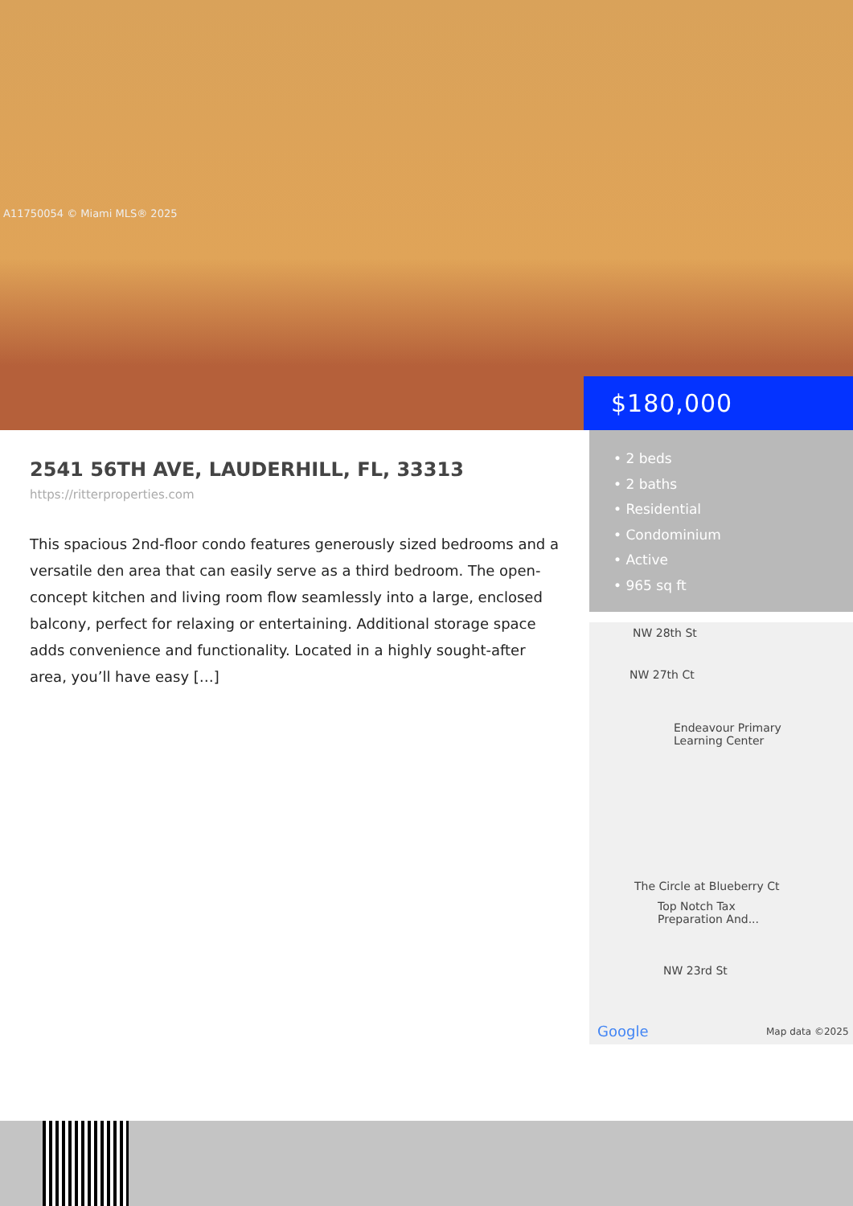A11750054 © Miami MLS® 2025
$180,000
2541 56TH AVE, LAUDERHILL, FL, 33313
https://ritterproperties.com
This spacious 2nd-floor condo features generously sized bedrooms and a versatile den area that can easily serve as a third bedroom. The open-concept kitchen and living room flow seamlessly into a large, enclosed balcony, perfect for relaxing or entertaining. Additional storage space adds convenience and functionality. Located in a highly sought-after area, you’ll have easy […]
• 2 beds
• 2 baths
• Residential
• Condominium
• Active
• 965 sq ft
NW 28th St
NW 27th Ct
Endeavour Primary
Learning Center
The Circle at Blueberry Ct
Top Notch Tax
Preparation And...
NW 23rd St
Google Map data ©2025